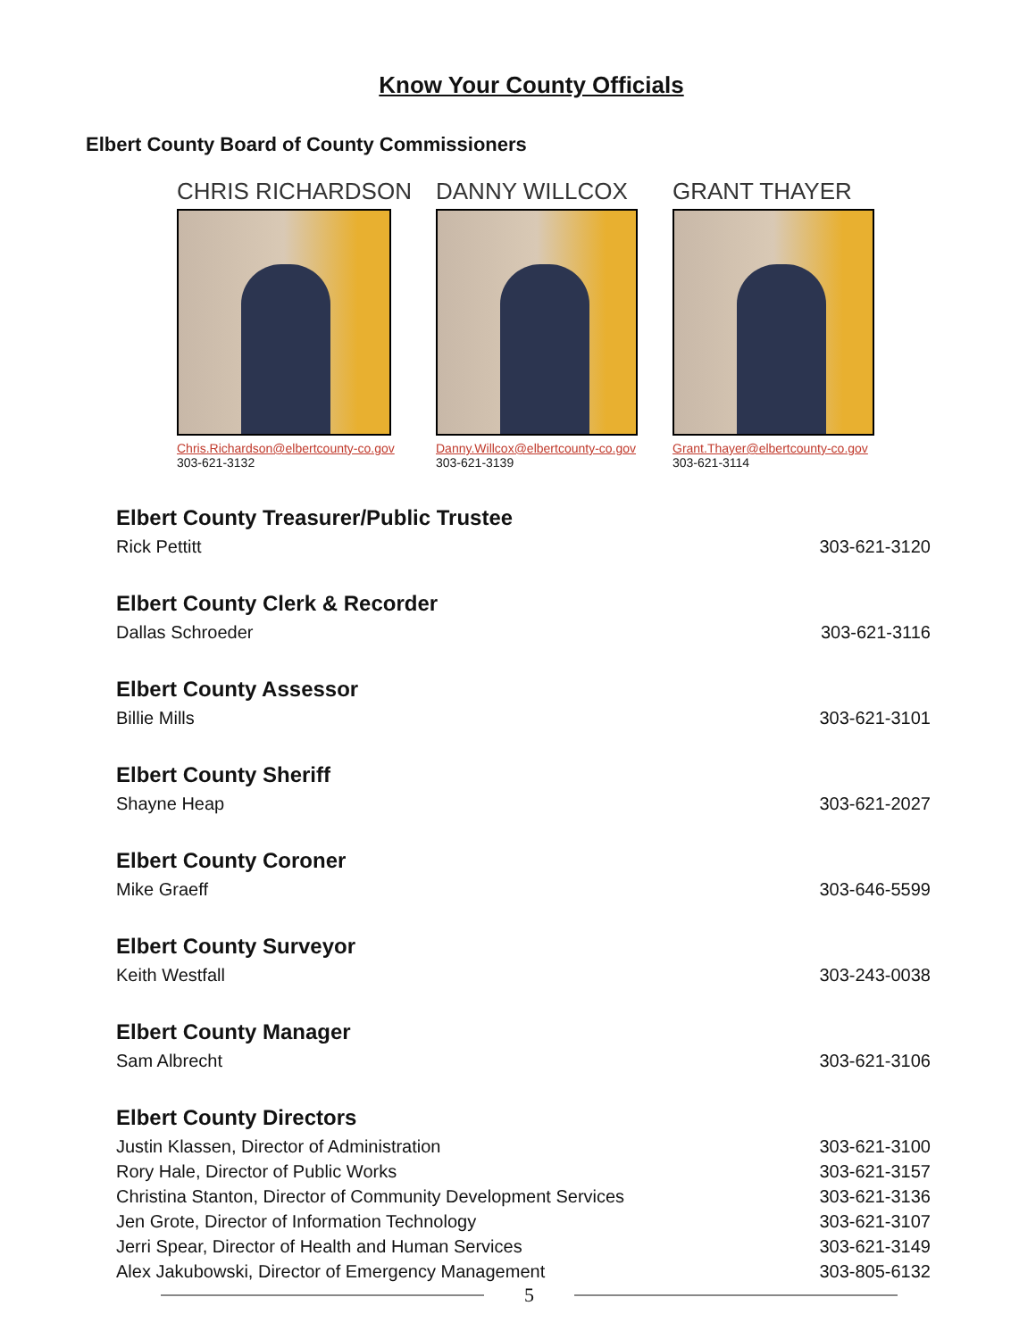Know Your County Officials
Elbert County Board of County Commissioners
CHRIS RICHARDSON
Chris.Richardson@elbertcounty-co.gov
303-621-3132
DANNY WILLCOX
Danny.Willcox@elbertcounty-co.gov
303-621-3139
GRANT THAYER
Grant.Thayer@elbertcounty-co.gov
303-621-3114
Elbert County Treasurer/Public Trustee
Rick Pettitt 303-621-3120
Elbert County Clerk & Recorder
Dallas Schroeder 303-621-3116
Elbert County Assessor
Billie Mills 303-621-3101
Elbert County Sheriff
Shayne Heap 303-621-2027
Elbert County Coroner
Mike Graeff 303-646-5599
Elbert County Surveyor
Keith Westfall 303-243-0038
Elbert County Manager
Sam Albrecht 303-621-3106
Elbert County Directors
Justin Klassen, Director of Administration 303-621-3100
Rory Hale, Director of Public Works 303-621-3157
Christina Stanton, Director of Community Development Services 303-621-3136
Jen Grote, Director of Information Technology 303-621-3107
Jerri Spear, Director of Health and Human Services 303-621-3149
Alex Jakubowski, Director of Emergency Management 303-805-6132
5